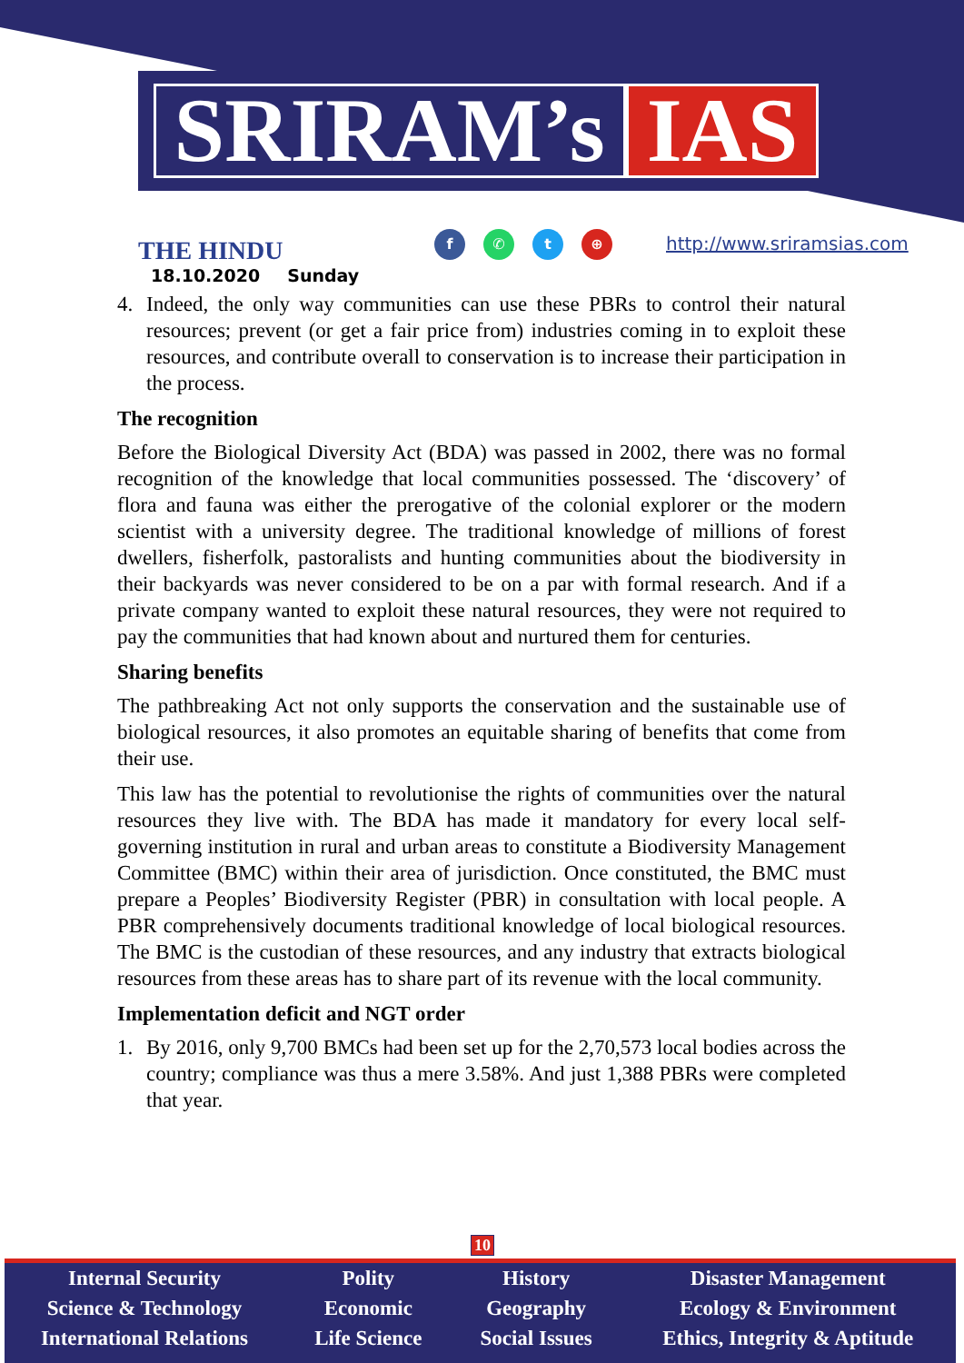SRIRAM’s IAS
THE HINDU
18.10.2020 Sunday
f ✆ t ⊕ http://www.sriramsias.com
4. Indeed, the only way communities can use these PBRs to control their natural resources; prevent (or get a fair price from) industries coming in to exploit these resources, and contribute overall to conservation is to increase their participation in the process.
The recognition
Before the Biological Diversity Act (BDA) was passed in 2002, there was no formal recognition of the knowledge that local communities possessed. The ‘discovery’ of flora and fauna was either the prerogative of the colonial explorer or the modern scientist with a university degree. The traditional knowledge of millions of forest dwellers, fisherfolk, pastoralists and hunting communities about the biodiversity in their backyards was never considered to be on a par with formal research. And if a private company wanted to exploit these natural resources, they were not required to pay the communities that had known about and nurtured them for centuries.
Sharing benefits
The pathbreaking Act not only supports the conservation and the sustainable use of biological resources, it also promotes an equitable sharing of benefits that come from their use.
This law has the potential to revolutionise the rights of communities over the natural resources they live with. The BDA has made it mandatory for every local self-governing institution in rural and urban areas to constitute a Biodiversity Management Committee (BMC) within their area of jurisdiction. Once constituted, the BMC must prepare a Peoples’ Biodiversity Register (PBR) in consultation with local people. A PBR comprehensively documents traditional knowledge of local biological resources. The BMC is the custodian of these resources, and any industry that extracts biological resources from these areas has to share part of its revenue with the local community.
Implementation deficit and NGT order
1. By 2016, only 9,700 BMCs had been set up for the 2,70,573 local bodies across the country; compliance was thus a mere 3.58%. And just 1,388 PBRs were completed that year.
10
Internal Security
Science & Technology
International Relations
Polity
Economic
Life Science
History
Geography
Social Issues
Disaster Management
Ecology & Environment
Ethics, Integrity & Aptitude